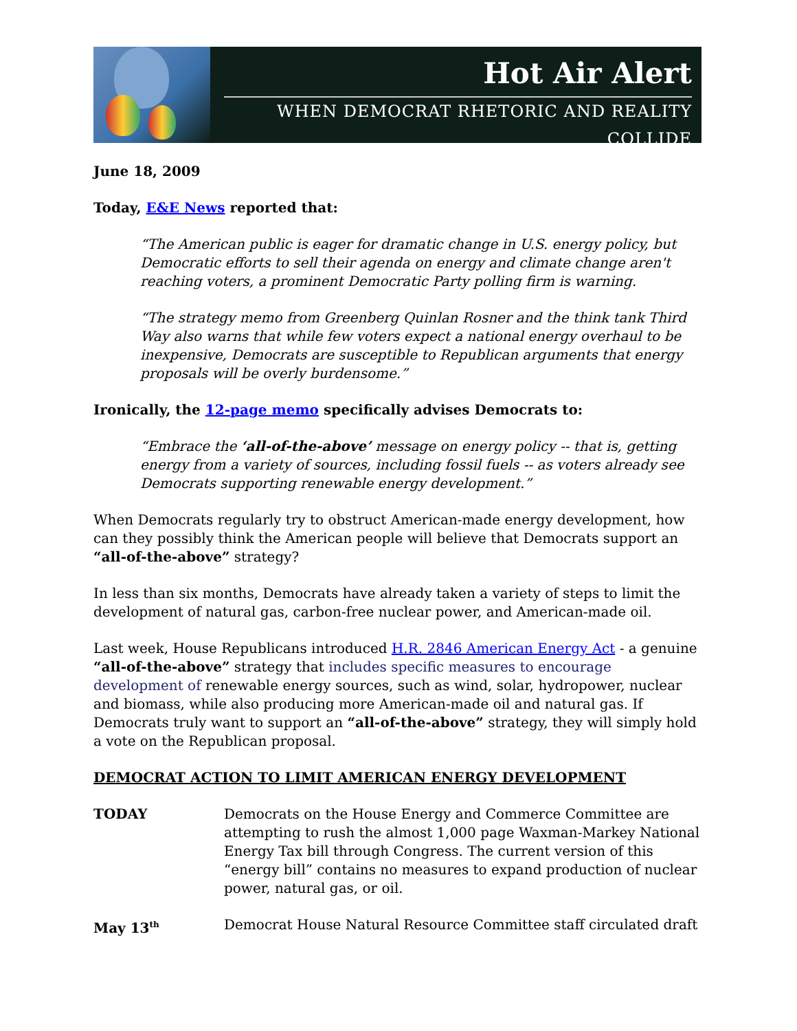Hot Air Alert
WHEN DEMOCRAT RHETORIC AND REALITY COLLIDE
June 18, 2009
Today, E&E News reported that:
“The American public is eager for dramatic change in U.S. energy policy, but Democratic efforts to sell their agenda on energy and climate change aren't reaching voters, a prominent Democratic Party polling firm is warning.
“The strategy memo from Greenberg Quinlan Rosner and the think tank Third Way also warns that while few voters expect a national energy overhaul to be inexpensive, Democrats are susceptible to Republican arguments that energy proposals will be overly burdensome.”
Ironically, the 12-page memo specifically advises Democrats to:
“Embrace the ‘all-of-the-above’ message on energy policy -- that is, getting energy from a variety of sources, including fossil fuels -- as voters already see Democrats supporting renewable energy development.”
When Democrats regularly try to obstruct American-made energy development, how can they possibly think the American people will believe that Democrats support an “all-of-the-above” strategy?
In less than six months, Democrats have already taken a variety of steps to limit the development of natural gas, carbon-free nuclear power, and American-made oil.
Last week, House Republicans introduced H.R. 2846 American Energy Act - a genuine “all-of-the-above” strategy that includes specific measures to encourage development of renewable energy sources, such as wind, solar, hydropower, nuclear and biomass, while also producing more American-made oil and natural gas. If Democrats truly want to support an “all-of-the-above” strategy, they will simply hold a vote on the Republican proposal.
DEMOCRAT ACTION TO LIMIT AMERICAN ENERGY DEVELOPMENT
TODAY Democrats on the House Energy and Commerce Committee are attempting to rush the almost 1,000 page Waxman-Markey National Energy Tax bill through Congress. The current version of this “energy bill” contains no measures to expand production of nuclear power, natural gas, or oil.
May 13<sup>th</sup>
Democrat House Natural Resource Committee staff circulated draft